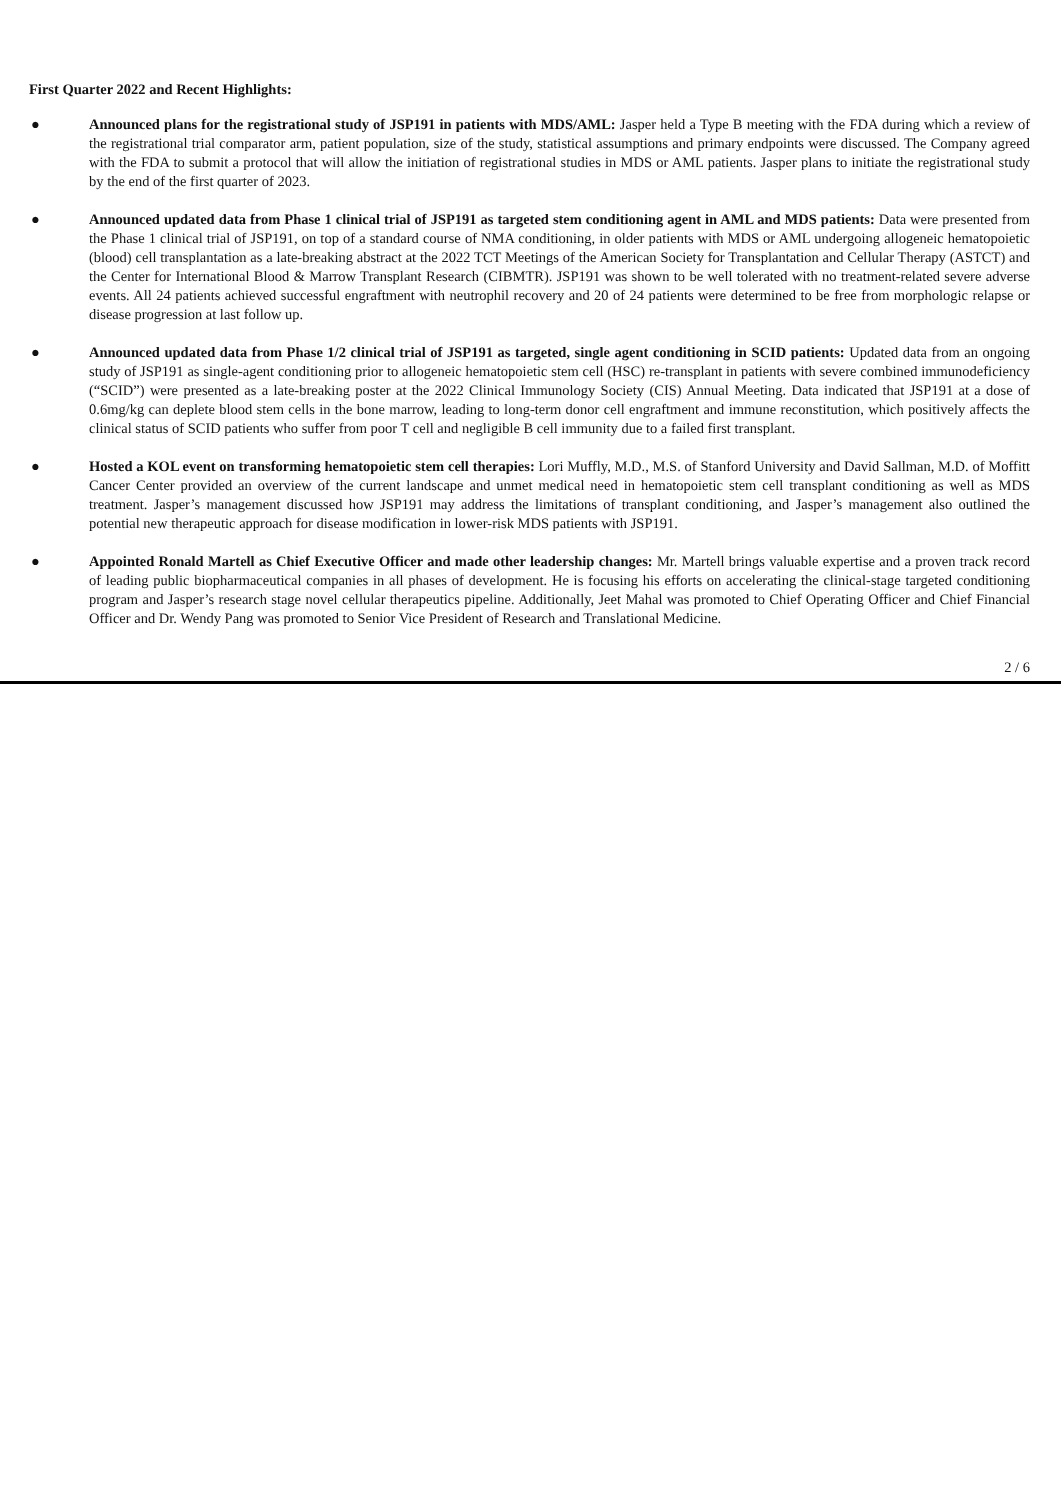First Quarter 2022 and Recent Highlights:
● Announced plans for the registrational study of JSP191 in patients with MDS/AML: Jasper held a Type B meeting with the FDA during which a review of the registrational trial comparator arm, patient population, size of the study, statistical assumptions and primary endpoints were discussed. The Company agreed with the FDA to submit a protocol that will allow the initiation of registrational studies in MDS or AML patients. Jasper plans to initiate the registrational study by the end of the first quarter of 2023.
● Announced updated data from Phase 1 clinical trial of JSP191 as targeted stem conditioning agent in AML and MDS patients: Data were presented from the Phase 1 clinical trial of JSP191, on top of a standard course of NMA conditioning, in older patients with MDS or AML undergoing allogeneic hematopoietic (blood) cell transplantation as a late-breaking abstract at the 2022 TCT Meetings of the American Society for Transplantation and Cellular Therapy (ASTCT) and the Center for International Blood & Marrow Transplant Research (CIBMTR). JSP191 was shown to be well tolerated with no treatment-related severe adverse events. All 24 patients achieved successful engraftment with neutrophil recovery and 20 of 24 patients were determined to be free from morphologic relapse or disease progression at last follow up.
● Announced updated data from Phase 1/2 clinical trial of JSP191 as targeted, single agent conditioning in SCID patients: Updated data from an ongoing study of JSP191 as single-agent conditioning prior to allogeneic hematopoietic stem cell (HSC) re-transplant in patients with severe combined immunodeficiency (“SCID”) were presented as a late-breaking poster at the 2022 Clinical Immunology Society (CIS) Annual Meeting. Data indicated that JSP191 at a dose of 0.6mg/kg can deplete blood stem cells in the bone marrow, leading to long-term donor cell engraftment and immune reconstitution, which positively affects the clinical status of SCID patients who suffer from poor T cell and negligible B cell immunity due to a failed first transplant.
● Hosted a KOL event on transforming hematopoietic stem cell therapies: Lori Muffly, M.D., M.S. of Stanford University and David Sallman, M.D. of Moffitt Cancer Center provided an overview of the current landscape and unmet medical need in hematopoietic stem cell transplant conditioning as well as MDS treatment. Jasper’s management discussed how JSP191 may address the limitations of transplant conditioning, and Jasper’s management also outlined the potential new therapeutic approach for disease modification in lower-risk MDS patients with JSP191.
● Appointed Ronald Martell as Chief Executive Officer and made other leadership changes: Mr. Martell brings valuable expertise and a proven track record of leading public biopharmaceutical companies in all phases of development. He is focusing his efforts on accelerating the clinical-stage targeted conditioning program and Jasper’s research stage novel cellular therapeutics pipeline. Additionally, Jeet Mahal was promoted to Chief Operating Officer and Chief Financial Officer and Dr. Wendy Pang was promoted to Senior Vice President of Research and Translational Medicine.
2 / 6